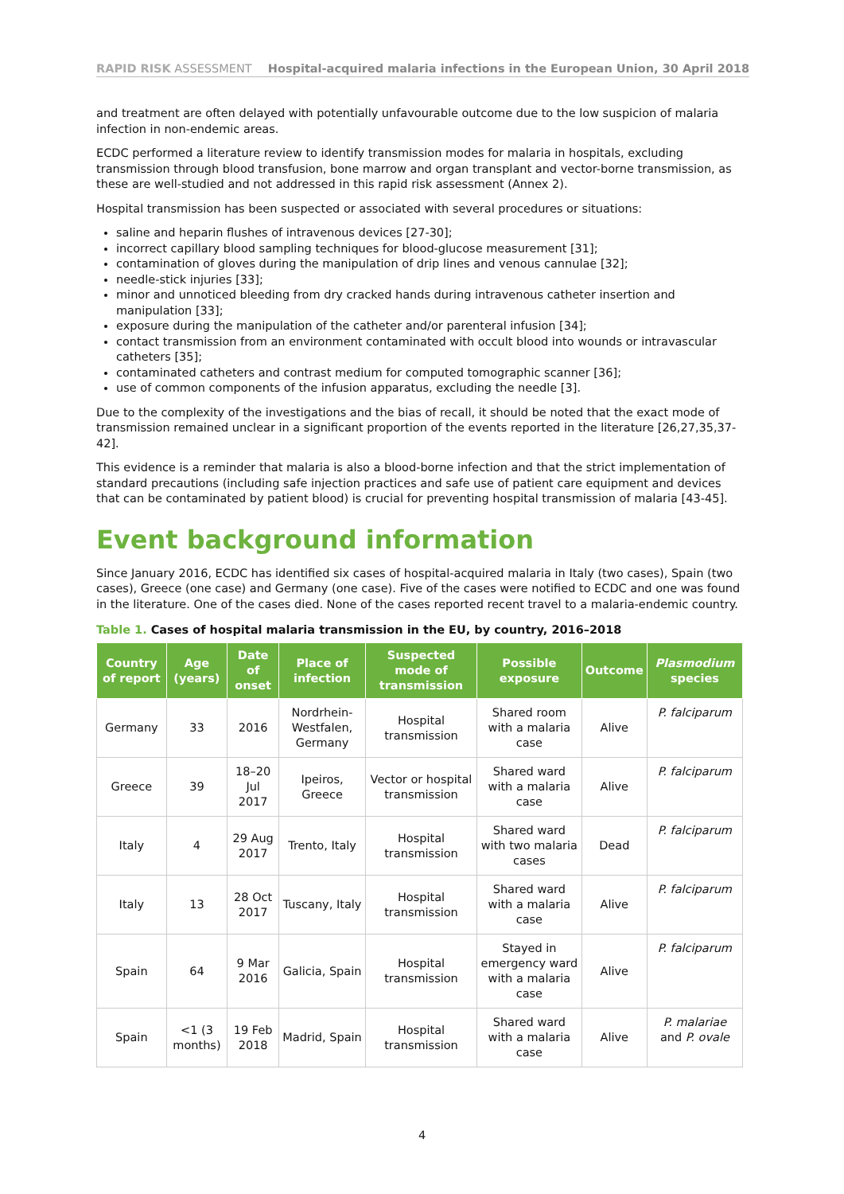RAPID RISK ASSESSMENT Hospital-acquired malaria infections in the European Union, 30 April 2018
and treatment are often delayed with potentially unfavourable outcome due to the low suspicion of malaria infection in non-endemic areas.
ECDC performed a literature review to identify transmission modes for malaria in hospitals, excluding transmission through blood transfusion, bone marrow and organ transplant and vector-borne transmission, as these are well-studied and not addressed in this rapid risk assessment (Annex 2).
Hospital transmission has been suspected or associated with several procedures or situations:
saline and heparin flushes of intravenous devices [27-30];
incorrect capillary blood sampling techniques for blood-glucose measurement [31];
contamination of gloves during the manipulation of drip lines and venous cannulae [32];
needle-stick injuries [33];
minor and unnoticed bleeding from dry cracked hands during intravenous catheter insertion and manipulation [33];
exposure during the manipulation of the catheter and/or parenteral infusion [34];
contact transmission from an environment contaminated with occult blood into wounds or intravascular catheters [35];
contaminated catheters and contrast medium for computed tomographic scanner [36];
use of common components of the infusion apparatus, excluding the needle [3].
Due to the complexity of the investigations and the bias of recall, it should be noted that the exact mode of transmission remained unclear in a significant proportion of the events reported in the literature [26,27,35,37-42].
This evidence is a reminder that malaria is also a blood-borne infection and that the strict implementation of standard precautions (including safe injection practices and safe use of patient care equipment and devices that can be contaminated by patient blood) is crucial for preventing hospital transmission of malaria [43-45].
Event background information
Since January 2016, ECDC has identified six cases of hospital-acquired malaria in Italy (two cases), Spain (two cases), Greece (one case) and Germany (one case). Five of the cases were notified to ECDC and one was found in the literature. One of the cases died. None of the cases reported recent travel to a malaria-endemic country.
Table 1. Cases of hospital malaria transmission in the EU, by country, 2016–2018
| Country of report | Age (years) | Date of onset | Place of infection | Suspected mode of transmission | Possible exposure | Outcome | Plasmodium species |
| --- | --- | --- | --- | --- | --- | --- | --- |
| Germany | 33 | 2016 | Nordrhein-Westfalen, Germany | Hospital transmission | Shared room with a malaria case | Alive | P. falciparum |
| Greece | 39 | 18–20 Jul 2017 | Ipeiros, Greece | Vector or hospital transmission | Shared ward with a malaria case | Alive | P. falciparum |
| Italy | 4 | 29 Aug 2017 | Trento, Italy | Hospital transmission | Shared ward with two malaria cases | Dead | P. falciparum |
| Italy | 13 | 28 Oct 2017 | Tuscany, Italy | Hospital transmission | Shared ward with a malaria case | Alive | P. falciparum |
| Spain | 64 | 9 Mar 2016 | Galicia, Spain | Hospital transmission | Stayed in emergency ward with a malaria case | Alive | P. falciparum |
| Spain | <1 (3 months) | 19 Feb 2018 | Madrid, Spain | Hospital transmission | Shared ward with a malaria case | Alive | P. malariae and P. ovale |
4